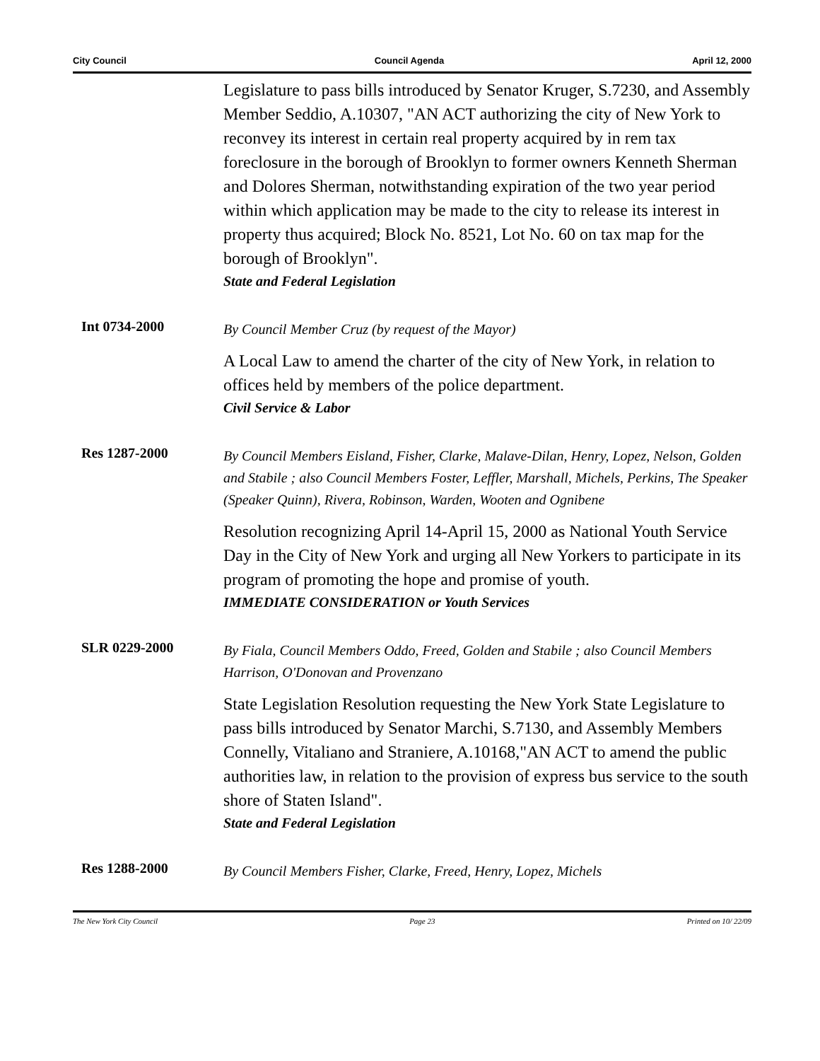City Council Council Agenda April 12, 2000
Legislature to pass bills introduced by Senator Kruger, S.7230, and Assembly Member Seddio, A.10307, "AN ACT authorizing the city of New York to reconvey its interest in certain real property acquired by in rem tax foreclosure in the borough of Brooklyn to former owners Kenneth Sherman and Dolores Sherman, notwithstanding expiration of the two year period within which application may be made to the city to release its interest in property thus acquired; Block No. 8521, Lot No. 60 on tax map for the borough of Brooklyn".
State and Federal Legislation
Int 0734-2000
By Council Member Cruz (by request of the Mayor)
A Local Law to amend the charter of the city of New York, in relation to offices held by members of the police department.
Civil Service & Labor
Res 1287-2000
By Council Members Eisland, Fisher, Clarke, Malave-Dilan, Henry, Lopez, Nelson, Golden and Stabile ; also Council Members Foster, Leffler, Marshall, Michels, Perkins, The Speaker (Speaker Quinn), Rivera, Robinson, Warden, Wooten and Ognibene
Resolution recognizing April 14-April 15, 2000 as National Youth Service Day in the City of New York and urging all New Yorkers to participate in its program of promoting the hope and promise of youth.
IMMEDIATE CONSIDERATION or Youth Services
SLR 0229-2000
By Fiala, Council Members Oddo, Freed, Golden and Stabile ; also Council Members Harrison, O'Donovan and Provenzano
State Legislation Resolution requesting the New York State Legislature to pass bills introduced by Senator Marchi, S.7130, and Assembly Members Connelly, Vitaliano and Straniere, A.10168,"AN ACT to amend the public authorities law, in relation to the provision of express bus service to the south shore of Staten Island".
State and Federal Legislation
Res 1288-2000
By Council Members Fisher, Clarke, Freed, Henry, Lopez, Michels
The New York City Council Page 23 Printed on 10/ 22/09